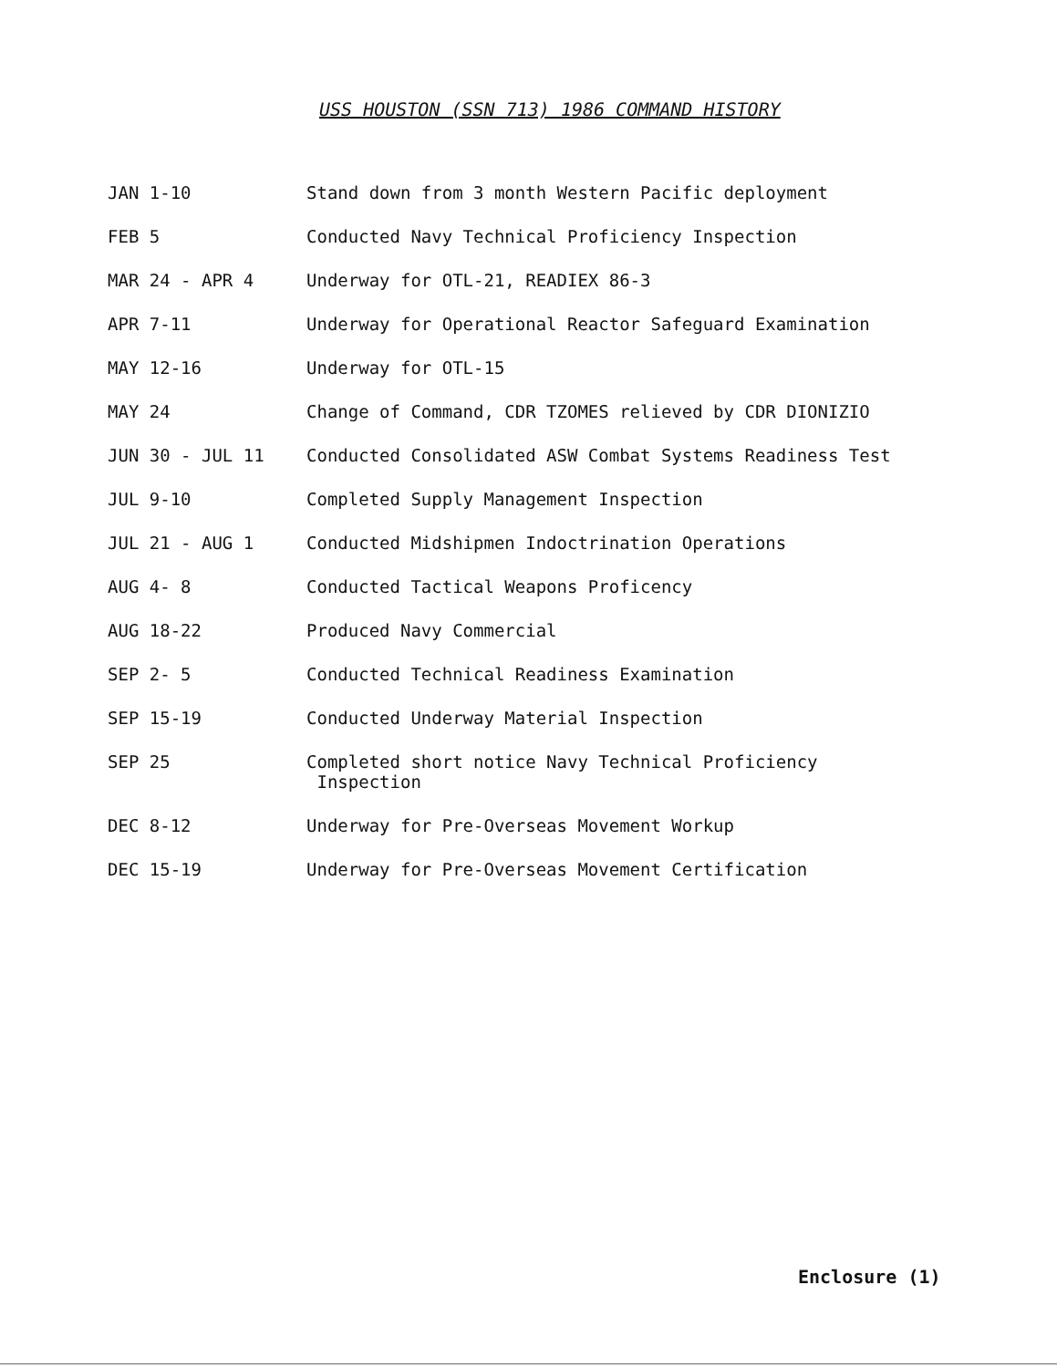USS HOUSTON (SSN 713) 1986 COMMAND HISTORY
| JAN 1-10 | Stand down from 3 month Western Pacific deployment |
| FEB 5 | Conducted Navy Technical Proficiency Inspection |
| MAR 24 - APR 4 | Underway for OTL-21, READIEX 86-3 |
| APR 7-11 | Underway for Operational Reactor Safeguard Examination |
| MAY 12-16 | Underway for OTL-15 |
| MAY 24 | Change of Command, CDR TZOMES relieved by CDR DIONIZIO |
| JUN 30 - JUL 11 | Conducted Consolidated ASW Combat Systems Readiness Test |
| JUL 9-10 | Completed Supply Management Inspection |
| JUL 21 - AUG 1 | Conducted Midshipmen Indoctrination Operations |
| AUG 4- 8 | Conducted Tactical Weapons Proficency |
| AUG 18-22 | Produced Navy Commercial |
| SEP 2- 5 | Conducted Technical Readiness Examination |
| SEP 15-19 | Conducted Underway Material Inspection |
| SEP 25 | Completed short notice Navy Technical Proficiency Inspection |
| DEC 8-12 | Underway for Pre-Overseas Movement Workup |
| DEC 15-19 | Underway for Pre-Overseas Movement Certification |
Enclosure (1)